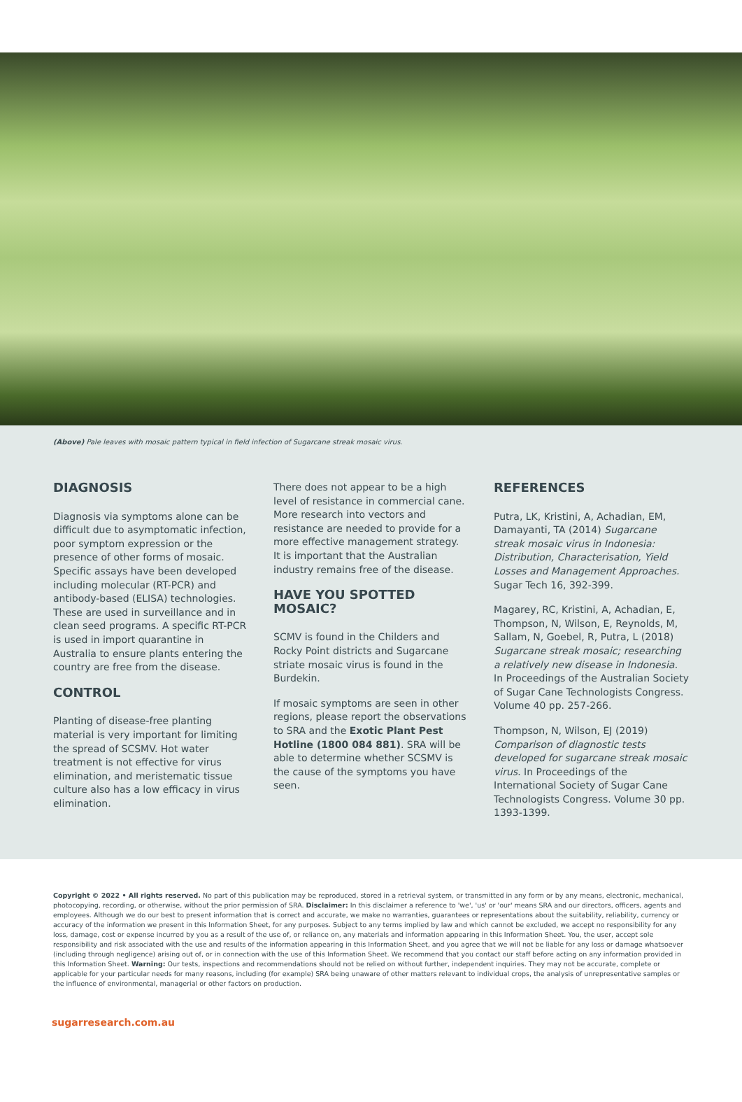(Above) Pale leaves with mosaic pattern typical in field infection of Sugarcane streak mosaic virus.
DIAGNOSIS
Diagnosis via symptoms alone can be difficult due to asymptomatic infection, poor symptom expression or the presence of other forms of mosaic. Specific assays have been developed including molecular (RT-PCR) and antibody-based (ELISA) technologies. These are used in surveillance and in clean seed programs. A specific RT-PCR is used in import quarantine in Australia to ensure plants entering the country are free from the disease.
CONTROL
Planting of disease-free planting material is very important for limiting the spread of SCSMV. Hot water treatment is not effective for virus elimination, and meristematic tissue culture also has a low efficacy in virus elimination.
There does not appear to be a high level of resistance in commercial cane. More research into vectors and resistance are needed to provide for a more effective management strategy. It is important that the Australian industry remains free of the disease.
HAVE YOU SPOTTED MOSAIC?
SCMV is found in the Childers and Rocky Point districts and Sugarcane striate mosaic virus is found in the Burdekin.
If mosaic symptoms are seen in other regions, please report the observations to SRA and the Exotic Plant Pest Hotline (1800 084 881). SRA will be able to determine whether SCSMV is the cause of the symptoms you have seen.
REFERENCES
Putra, LK, Kristini, A, Achadian, EM, Damayanti, TA (2014) Sugarcane streak mosaic virus in Indonesia: Distribution, Characterisation, Yield Losses and Management Approaches. Sugar Tech 16, 392-399.
Magarey, RC, Kristini, A, Achadian, E, Thompson, N, Wilson, E, Reynolds, M, Sallam, N, Goebel, R, Putra, L (2018) Sugarcane streak mosaic; researching a relatively new disease in Indonesia. In Proceedings of the Australian Society of Sugar Cane Technologists Congress. Volume 40 pp. 257-266.
Thompson, N, Wilson, EJ (2019) Comparison of diagnostic tests developed for sugarcane streak mosaic virus. In Proceedings of the International Society of Sugar Cane Technologists Congress. Volume 30 pp. 1393-1399.
Copyright © 2022 • All rights reserved. No part of this publication may be reproduced, stored in a retrieval system, or transmitted in any form or by any means, electronic, mechanical, photocopying, recording, or otherwise, without the prior permission of SRA. Disclaimer: In this disclaimer a reference to 'we', 'us' or 'our' means SRA and our directors, officers, agents and employees. Although we do our best to present information that is correct and accurate, we make no warranties, guarantees or representations about the suitability, reliability, currency or accuracy of the information we present in this Information Sheet, for any purposes. Subject to any terms implied by law and which cannot be excluded, we accept no responsibility for any loss, damage, cost or expense incurred by you as a result of the use of, or reliance on, any materials and information appearing in this Information Sheet. You, the user, accept sole responsibility and risk associated with the use and results of the information appearing in this Information Sheet, and you agree that we will not be liable for any loss or damage whatsoever (including through negligence) arising out of, or in connection with the use of this Information Sheet. We recommend that you contact our staff before acting on any information provided in this Information Sheet. Warning: Our tests, inspections and recommendations should not be relied on without further, independent inquiries. They may not be accurate, complete or applicable for your particular needs for many reasons, including (for example) SRA being unaware of other matters relevant to individual crops, the analysis of unrepresentative samples or the influence of environmental, managerial or other factors on production.
sugarresearch.com.au